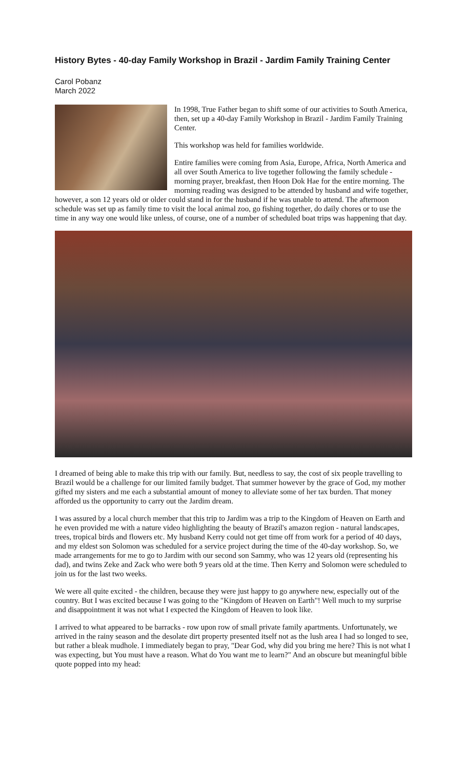History Bytes - 40-day Family Workshop in Brazil - Jardim Family Training Center
Carol Pobanz
March 2022
In 1998, True Father began to shift some of our activities to South America, then, set up a 40-day Family Workshop in Brazil - Jardim Family Training Center.
This workshop was held for families worldwide.
Entire families were coming from Asia, Europe, Africa, North America and all over South America to live together following the family schedule - morning prayer, breakfast, then Hoon Dok Hae for the entire morning. The morning reading was designed to be attended by husband and wife together, however, a son 12 years old or older could stand in for the husband if he was unable to attend. The afternoon schedule was set up as family time to visit the local animal zoo, go fishing together, do daily chores or to use the time in any way one would like unless, of course, one of a number of scheduled boat trips was happening that day.
I dreamed of being able to make this trip with our family. But, needless to say, the cost of six people travelling to Brazil would be a challenge for our limited family budget. That summer however by the grace of God, my mother gifted my sisters and me each a substantial amount of money to alleviate some of her tax burden. That money afforded us the opportunity to carry out the Jardim dream.
I was assured by a local church member that this trip to Jardim was a trip to the Kingdom of Heaven on Earth and he even provided me with a nature video highlighting the beauty of Brazil's amazon region - natural landscapes, trees, tropical birds and flowers etc. My husband Kerry could not get time off from work for a period of 40 days, and my eldest son Solomon was scheduled for a service project during the time of the 40-day workshop. So, we made arrangements for me to go to Jardim with our second son Sammy, who was 12 years old (representing his dad), and twins Zeke and Zack who were both 9 years old at the time. Then Kerry and Solomon were scheduled to join us for the last two weeks.
We were all quite excited - the children, because they were just happy to go anywhere new, especially out of the country. But I was excited because I was going to the "Kingdom of Heaven on Earth"! Well much to my surprise and disappointment it was not what I expected the Kingdom of Heaven to look like.
I arrived to what appeared to be barracks - row upon row of small private family apartments. Unfortunately, we arrived in the rainy season and the desolate dirt property presented itself not as the lush area I had so longed to see, but rather a bleak mudhole. I immediately began to pray, "Dear God, why did you bring me here? This is not what I was expecting, but You must have a reason. What do You want me to learn?" And an obscure but meaningful bible quote popped into my head: